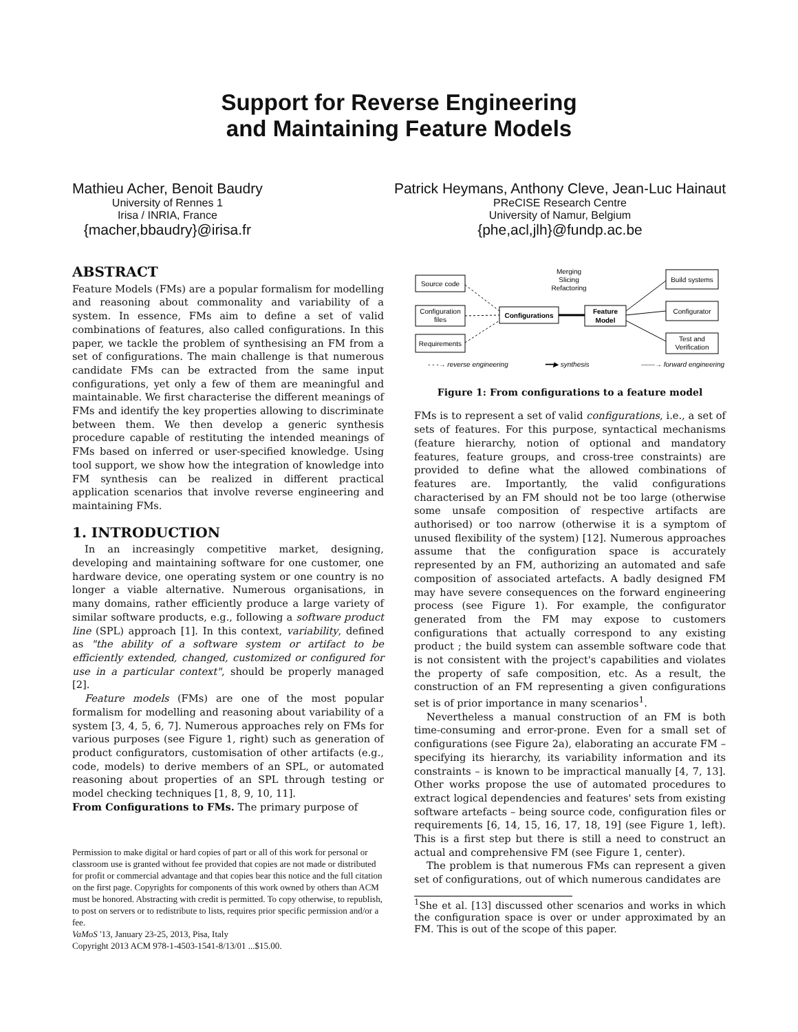Support for Reverse Engineering
and Maintaining Feature Models
Mathieu Acher, Benoit Baudry
University of Rennes 1
Irisa / INRIA, France
{macher,bbaudry}@irisa.fr
Patrick Heymans, Anthony Cleve, Jean-Luc Hainaut
PReCISE Research Centre
University of Namur, Belgium
{phe,acl,jlh}@fundp.ac.be
ABSTRACT
Feature Models (FMs) are a popular formalism for modelling and reasoning about commonality and variability of a system. In essence, FMs aim to define a set of valid combinations of features, also called configurations. In this paper, we tackle the problem of synthesising an FM from a set of configurations. The main challenge is that numerous candidate FMs can be extracted from the same input configurations, yet only a few of them are meaningful and maintainable. We first characterise the different meanings of FMs and identify the key properties allowing to discriminate between them. We then develop a generic synthesis procedure capable of restituting the intended meanings of FMs based on inferred or user-specified knowledge. Using tool support, we show how the integration of knowledge into FM synthesis can be realized in different practical application scenarios that involve reverse engineering and maintaining FMs.
1. INTRODUCTION
In an increasingly competitive market, designing, developing and maintaining software for one customer, one hardware device, one operating system or one country is no longer a viable alternative. Numerous organisations, in many domains, rather efficiently produce a large variety of similar software products, e.g., following a software product line (SPL) approach [1]. In this context, variability, defined as "the ability of a software system or artifact to be efficiently extended, changed, customized or configured for use in a particular context", should be properly managed [2].
Feature models (FMs) are one of the most popular formalism for modelling and reasoning about variability of a system [3, 4, 5, 6, 7]. Numerous approaches rely on FMs for various purposes (see Figure 1, right) such as generation of product configurators, customisation of other artifacts (e.g., code, models) to derive members of an SPL, or automated reasoning about properties of an SPL through testing or model checking techniques [1, 8, 9, 10, 11].
From Configurations to FMs. The primary purpose of
Permission to make digital or hard copies of part or all of this work for personal or classroom use is granted without fee provided that copies are not made or distributed for profit or commercial advantage and that copies bear this notice and the full citation on the first page. Copyrights for components of this work owned by others than ACM must be honored. Abstracting with credit is permitted. To copy otherwise, to republish, to post on servers or to redistribute to lists, requires prior specific permission and/or a fee.
VaMoS '13, January 23-25, 2013, Pisa, Italy
Copyright 2013 ACM 978-1-4503-1541-8/13/01 ...$15.00.
Merging
Slicing
Refactoring
Source code
Configuration
files
Requirements
Configurations
Feature
Model
Build systems
Configurator
Test and
Verification
- - -→ reverse engineering
━━▶ synthesis
——→ forward engineering
Figure 1: From configurations to a feature model
FMs is to represent a set of valid configurations, i.e., a set of sets of features. For this purpose, syntactical mechanisms (feature hierarchy, notion of optional and mandatory features, feature groups, and cross-tree constraints) are provided to define what the allowed combinations of features are. Importantly, the valid configurations characterised by an FM should not be too large (otherwise some unsafe composition of respective artifacts are authorised) or too narrow (otherwise it is a symptom of unused flexibility of the system) [12]. Numerous approaches assume that the configuration space is accurately represented by an FM, authorizing an automated and safe composition of associated artefacts. A badly designed FM may have severe consequences on the forward engineering process (see Figure 1). For example, the configurator generated from the FM may expose to customers configurations that actually correspond to any existing product ; the build system can assemble software code that is not consistent with the project's capabilities and violates the property of safe composition, etc. As a result, the construction of an FM representing a given configurations set is of prior importance in many scenarios<sup>1</sup>.
Nevertheless a manual construction of an FM is both time-consuming and error-prone. Even for a small set of configurations (see Figure 2a), elaborating an accurate FM – specifying its hierarchy, its variability information and its constraints – is known to be impractical manually [4, 7, 13]. Other works propose the use of automated procedures to extract logical dependencies and features' sets from existing software artefacts – being source code, configuration files or requirements [6, 14, 15, 16, 17, 18, 19] (see Figure 1, left). This is a first step but there is still a need to construct an actual and comprehensive FM (see Figure 1, center).
The problem is that numerous FMs can represent a given set of configurations, out of which numerous candidates are
<sup>1</sup> She et al. [13] discussed other scenarios and works in which the configuration space is over or under approximated by an FM. This is out of the scope of this paper.